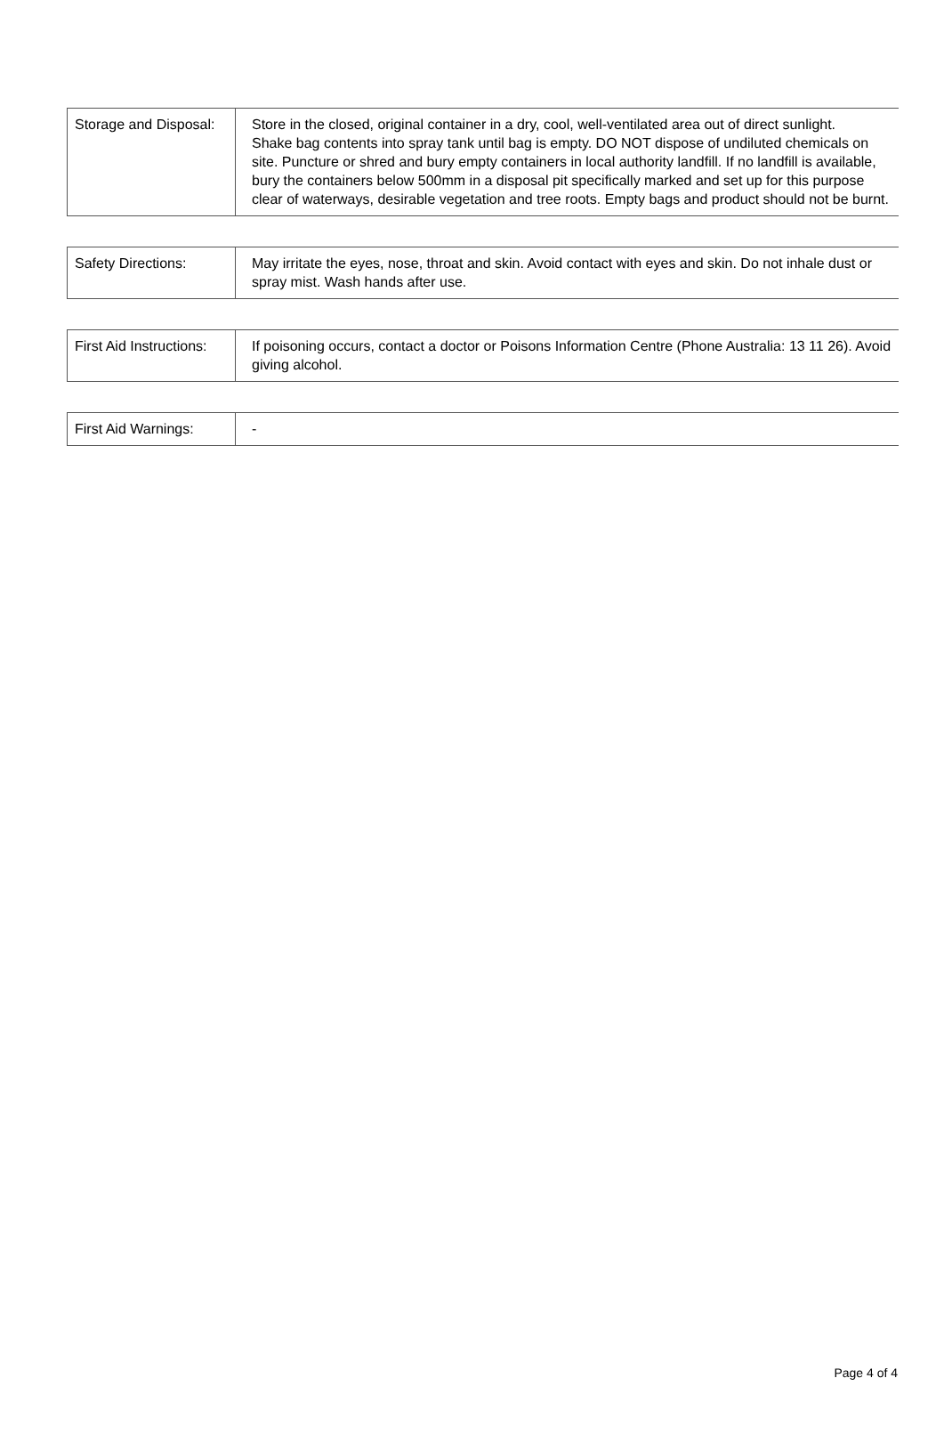| Storage and Disposal: | Store in the closed, original container in a dry, cool, well-ventilated area out of direct sunlight. Shake bag contents into spray tank until bag is empty. DO NOT dispose of undiluted chemicals on site. Puncture or shred and bury empty containers in local authority landfill. If no landfill is available, bury the containers below 500mm in a disposal pit specifically marked and set up for this purpose clear of waterways, desirable vegetation and tree roots. Empty bags and product should not be burnt. |
| Safety Directions: | May irritate the eyes, nose, throat and skin. Avoid contact with eyes and skin. Do not inhale dust or spray mist. Wash hands after use. |
| First Aid Instructions: | If poisoning occurs, contact a doctor or Poisons Information Centre (Phone Australia: 13 11 26). Avoid giving alcohol. |
| First Aid Warnings: | - |
Page 4 of 4